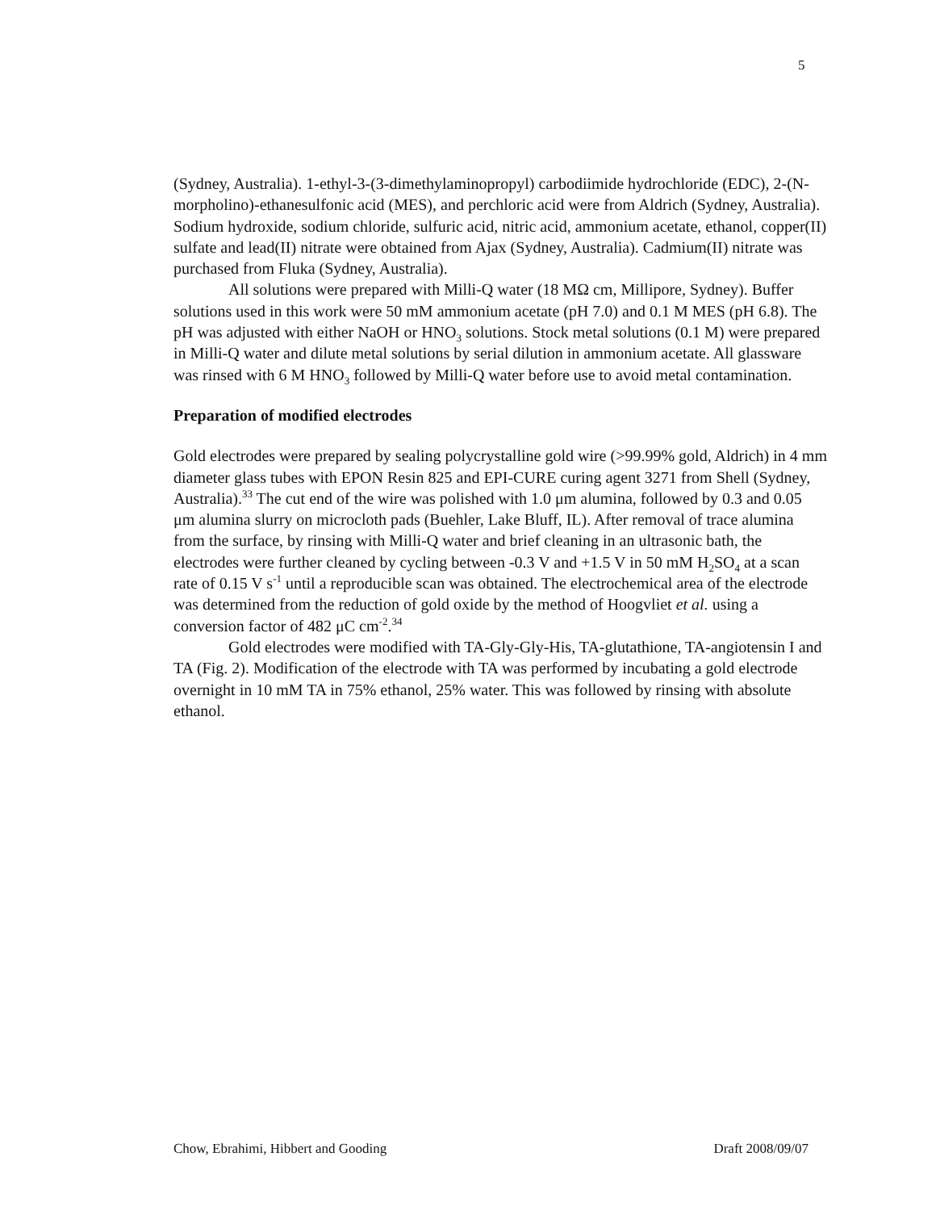5
(Sydney, Australia). 1-ethyl-3-(3-dimethylaminopropyl) carbodiimide hydrochloride (EDC), 2-(N-morpholino)-ethanesulfonic acid (MES), and perchloric acid were from Aldrich (Sydney, Australia). Sodium hydroxide, sodium chloride, sulfuric acid, nitric acid, ammonium acetate, ethanol, copper(II) sulfate and lead(II) nitrate were obtained from Ajax (Sydney, Australia). Cadmium(II) nitrate was purchased from Fluka (Sydney, Australia).
All solutions were prepared with Milli-Q water (18 MΩ cm, Millipore, Sydney). Buffer solutions used in this work were 50 mM ammonium acetate (pH 7.0) and 0.1 M MES (pH 6.8). The pH was adjusted with either NaOH or HNO<sub>3</sub> solutions. Stock metal solutions (0.1 M) were prepared in Milli-Q water and dilute metal solutions by serial dilution in ammonium acetate. All glassware was rinsed with 6 M HNO<sub>3</sub> followed by Milli-Q water before use to avoid metal contamination.
Preparation of modified electrodes
Gold electrodes were prepared by sealing polycrystalline gold wire (>99.99% gold, Aldrich) in 4 mm diameter glass tubes with EPON Resin 825 and EPI-CURE curing agent 3271 from Shell (Sydney, Australia).<sup>33</sup> The cut end of the wire was polished with 1.0 μm alumina, followed by 0.3 and 0.05 μm alumina slurry on microcloth pads (Buehler, Lake Bluff, IL). After removal of trace alumina from the surface, by rinsing with Milli-Q water and brief cleaning in an ultrasonic bath, the electrodes were further cleaned by cycling between -0.3 V and +1.5 V in 50 mM H<sub>2</sub>SO<sub>4</sub> at a scan rate of 0.15 V s<sup>-1</sup> until a reproducible scan was obtained. The electrochemical area of the electrode was determined from the reduction of gold oxide by the method of Hoogvliet et al. using a conversion factor of 482 μC cm<sup>-2</sup>.<sup>34</sup>
Gold electrodes were modified with TA-Gly-Gly-His, TA-glutathione, TA-angiotensin I and TA (Fig. 2). Modification of the electrode with TA was performed by incubating a gold electrode overnight in 10 mM TA in 75% ethanol, 25% water. This was followed by rinsing with absolute ethanol.
Chow, Ebrahimi, Hibbert and Gooding Draft 2008/09/07